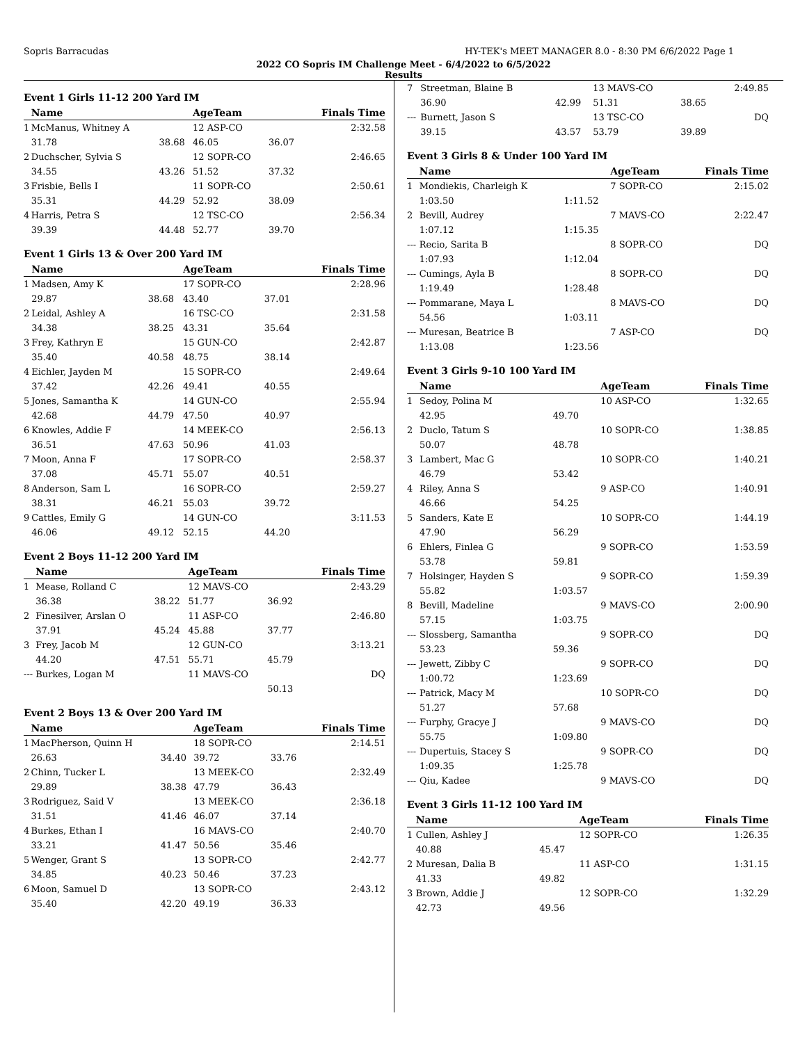Sopris Barracudas HY-TEK's MEET MANAGER 8.0 - 8:30 PM 6/6/2022 Page 1
2022 CO Sopris IM Challenge Meet - 6/4/2022 to 6/5/2022
Results
Event 1 Girls 11-12 200 Yard IM
| | Name | | AgeTeam | | Finals Time |
| --- | --- | --- | --- | --- | --- |
| 1 | McManus, Whitney A | | 12 ASP-CO | | 2:32.58 |
| | 31.78 | 38.68 | 46.05 | 36.07 | |
| 2 | Duchscher, Sylvia S | | 12 SOPR-CO | | 2:46.65 |
| | 34.55 | 43.26 | 51.52 | 37.32 | |
| 3 | Frisbie, Bells I | | 11 SOPR-CO | | 2:50.61 |
| | 35.31 | 44.29 | 52.92 | 38.09 | |
| 4 | Harris, Petra S | | 12 TSC-CO | | 2:56.34 |
| | 39.39 | 44.48 | 52.77 | 39.70 | |
Event 1 Girls 13 & Over 200 Yard IM
| | Name | | AgeTeam | | Finals Time |
| --- | --- | --- | --- | --- | --- |
| 1 | Madsen, Amy K | | 17 SOPR-CO | | 2:28.96 |
| | 29.87 | 38.68 | 43.40 | 37.01 | |
| 2 | Leidal, Ashley A | | 16 TSC-CO | | 2:31.58 |
| | 34.38 | 38.25 | 43.31 | 35.64 | |
| 3 | Frey, Kathryn E | | 15 GUN-CO | | 2:42.87 |
| | 35.40 | 40.58 | 48.75 | 38.14 | |
| 4 | Eichler, Jayden M | | 15 SOPR-CO | | 2:49.64 |
| | 37.42 | 42.26 | 49.41 | 40.55 | |
| 5 | Jones, Samantha K | | 14 GUN-CO | | 2:55.94 |
| | 42.68 | 44.79 | 47.50 | 40.97 | |
| 6 | Knowles, Addie F | | 14 MEEK-CO | | 2:56.13 |
| | 36.51 | 47.63 | 50.96 | 41.03 | |
| 7 | Moon, Anna F | | 17 SOPR-CO | | 2:58.37 |
| | 37.08 | 45.71 | 55.07 | 40.51 | |
| 8 | Anderson, Sam L | | 16 SOPR-CO | | 2:59.27 |
| | 38.31 | 46.21 | 55.03 | 39.72 | |
| 9 | Cattles, Emily G | | 14 GUN-CO | | 3:11.53 |
| | 46.06 | 49.12 | 52.15 | 44.20 | |
Event 2 Boys 11-12 200 Yard IM
| | Name | | AgeTeam | | Finals Time |
| --- | --- | --- | --- | --- | --- |
| 1 | Mease, Rolland C | | 12 MAVS-CO | | 2:43.29 |
| | 36.38 | 38.22 | 51.77 | 36.92 | |
| 2 | Finesilver, Arslan O | | 11 ASP-CO | | 2:46.80 |
| | 37.91 | 45.24 | 45.88 | 37.77 | |
| 3 | Frey, Jacob M | | 12 GUN-CO | | 3:13.21 |
| | 44.20 | 47.51 | 55.71 | 45.79 | |
| --- | Burkes, Logan M | | 11 MAVS-CO | | DQ |
| | | | | 50.13 | |
Event 2 Boys 13 & Over 200 Yard IM
| | Name | | AgeTeam | | Finals Time |
| --- | --- | --- | --- | --- | --- |
| 1 | MacPherson, Quinn H | | 18 SOPR-CO | | 2:14.51 |
| | 26.63 | 34.40 | 39.72 | 33.76 | |
| 2 | Chinn, Tucker L | | 13 MEEK-CO | | 2:32.49 |
| | 29.89 | 38.38 | 47.79 | 36.43 | |
| 3 | Rodriguez, Said V | | 13 MEEK-CO | | 2:36.18 |
| | 31.51 | 41.46 | 46.07 | 37.14 | |
| 4 | Burkes, Ethan I | | 16 MAVS-CO | | 2:40.70 |
| | 33.21 | 41.47 | 50.56 | 35.46 | |
| 5 | Wenger, Grant S | | 13 SOPR-CO | | 2:42.77 |
| | 34.85 | 40.23 | 50.46 | 37.23 | |
| 6 | Moon, Samuel D | | 13 SOPR-CO | | 2:43.12 |
| | 35.40 | 42.20 | 49.19 | 36.33 | |
| 7 | Streetman, Blaine B | | 13 MAVS-CO | | 2:49.85 |
| | 36.90 | 42.99 | 51.31 | 38.65 | |
| --- | Burnett, Jason S | | 13 TSC-CO | | DQ |
| | 39.15 | 43.57 | 53.79 | 39.89 | |
Event 3 Girls 8 & Under 100 Yard IM
| | Name | | AgeTeam | Finals Time |
| --- | --- | --- | --- | --- |
| 1 | Mondiekis, Charleigh K | | 7 SOPR-CO | 2:15.02 |
| | 1:03.50 | 1:11.52 | | |
| 2 | Bevill, Audrey | | 7 MAVS-CO | 2:22.47 |
| | 1:07.12 | 1:15.35 | | |
| --- | Recio, Sarita B | | 8 SOPR-CO | DQ |
| | 1:07.93 | 1:12.04 | | |
| --- | Cumings, Ayla B | | 8 SOPR-CO | DQ |
| | 1:19.49 | 1:28.48 | | |
| --- | Pommarane, Maya L | | 8 MAVS-CO | DQ |
| | 54.56 | 1:03.11 | | |
| --- | Muresan, Beatrice B | | 7 ASP-CO | DQ |
| | 1:13.08 | 1:23.56 | | |
Event 3 Girls 9-10 100 Yard IM
| | Name | | AgeTeam | Finals Time |
| --- | --- | --- | --- | --- |
| 1 | Sedoy, Polina M | | 10 ASP-CO | 1:32.65 |
| | 42.95 | 49.70 | | |
| 2 | Duclo, Tatum S | | 10 SOPR-CO | 1:38.85 |
| | 50.07 | 48.78 | | |
| 3 | Lambert, Mac G | | 10 SOPR-CO | 1:40.21 |
| | 46.79 | 53.42 | | |
| 4 | Riley, Anna S | | 9 ASP-CO | 1:40.91 |
| | 46.66 | 54.25 | | |
| 5 | Sanders, Kate E | | 10 SOPR-CO | 1:44.19 |
| | 47.90 | 56.29 | | |
| 6 | Ehlers, Finlea G | | 9 SOPR-CO | 1:53.59 |
| | 53.78 | 59.81 | | |
| 7 | Holsinger, Hayden S | | 9 SOPR-CO | 1:59.39 |
| | 55.82 | 1:03.57 | | |
| 8 | Bevill, Madeline | | 9 MAVS-CO | 2:00.90 |
| | 57.15 | 1:03.75 | | |
| --- | Slossberg, Samantha | | 9 SOPR-CO | DQ |
| | 53.23 | 59.36 | | |
| --- | Jewett, Zibby C | | 9 SOPR-CO | DQ |
| | 1:00.72 | 1:23.69 | | |
| --- | Patrick, Macy M | | 10 SOPR-CO | DQ |
| | 51.27 | 57.68 | | |
| --- | Furphy, Gracye J | | 9 MAVS-CO | DQ |
| | 55.75 | 1:09.80 | | |
| --- | Dupertuis, Stacey S | | 9 SOPR-CO | DQ |
| | 1:09.35 | 1:25.78 | | |
| --- | Qiu, Kadee | | 9 MAVS-CO | DQ |
Event 3 Girls 11-12 100 Yard IM
| | Name | | AgeTeam | Finals Time |
| --- | --- | --- | --- | --- |
| 1 | Cullen, Ashley J | | 12 SOPR-CO | 1:26.35 |
| | 40.88 | 45.47 | | |
| 2 | Muresan, Dalia B | | 11 ASP-CO | 1:31.15 |
| | 41.33 | 49.82 | | |
| 3 | Brown, Addie J | | 12 SOPR-CO | 1:32.29 |
| | 42.73 | 49.56 | | |